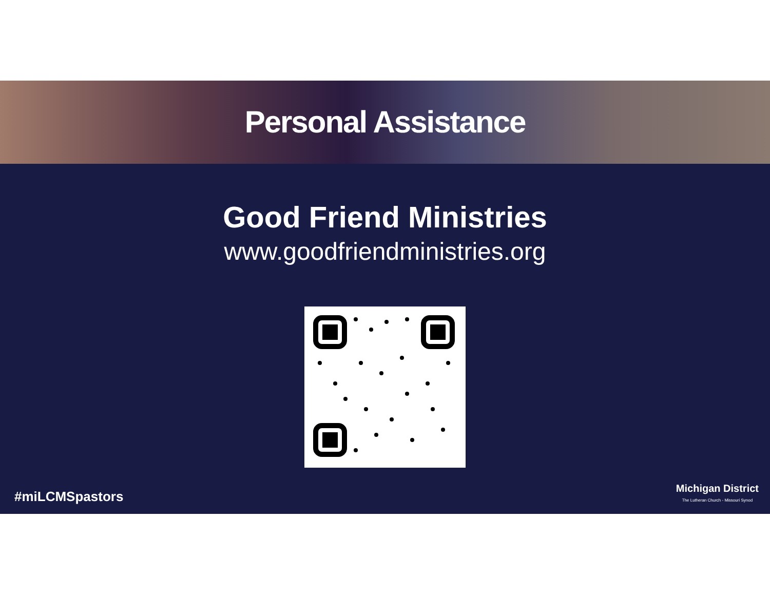Personal Assistance
Good Friend Ministries
www.goodfriendministries.org
#miLCMSpastors
Michigan District
The Lutheran Church - Missouri Synod